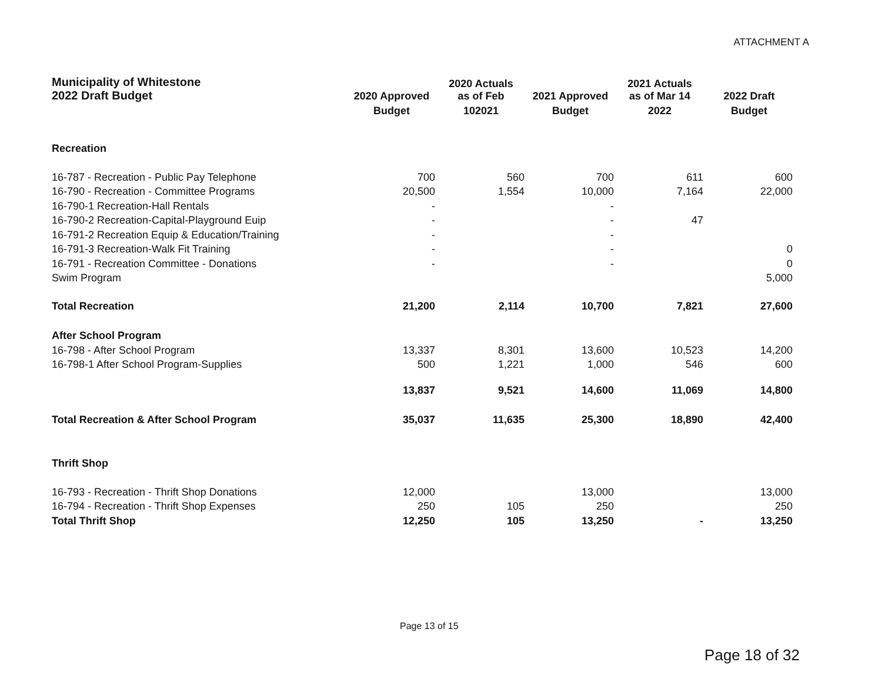ATTACHMENT A
| Municipality of Whitestone 2022 Draft Budget | 2020 Approved | 2020 Actuals as of Feb | 2021 Approved | 2021 Actuals as of Mar 14 | 2022 Draft |
| --- | --- | --- | --- | --- | --- |
| | Budget | 102021 | Budget | 2022 | Budget |
| Recreation | | | | | |
| 16-787 - Recreation - Public Pay Telephone | 700 | 560 | 700 | 611 | 600 |
| 16-790 - Recreation - Committee Programs | 20,500 | 1,554 | 10,000 | 7,164 | 22,000 |
| 16-790-1 Recreation-Hall Rentals | - | | - | | |
| 16-790-2 Recreation-Capital-Playground Euip | - | | - | 47 | |
| 16-791-2 Recreation Equip & Education/Training | - | | - | | |
| 16-791-3 Recreation-Walk Fit Training | - | | - | | 0 |
| 16-791 - Recreation Committee - Donations | - | | - | | 0 |
| Swim Program | | | | | 5,000 |
| Total Recreation | 21,200 | 2,114 | 10,700 | 7,821 | 27,600 |
| After School Program | | | | | |
| 16-798 - After School Program | 13,337 | 8,301 | 13,600 | 10,523 | 14,200 |
| 16-798-1 After School Program-Supplies | 500 | 1,221 | 1,000 | 546 | 600 |
| | 13,837 | 9,521 | 14,600 | 11,069 | 14,800 |
| Total Recreation & After School Program | 35,037 | 11,635 | 25,300 | 18,890 | 42,400 |
| Thrift Shop | | | | | |
| 16-793 - Recreation - Thrift Shop Donations | 12,000 | | 13,000 | | 13,000 |
| 16-794 - Recreation - Thrift Shop Expenses | 250 | 105 | 250 | | 250 |
| Total Thrift Shop | 12,250 | 105 | 13,250 | - | 13,250 |
Page 13 of 15
Page 18 of 32